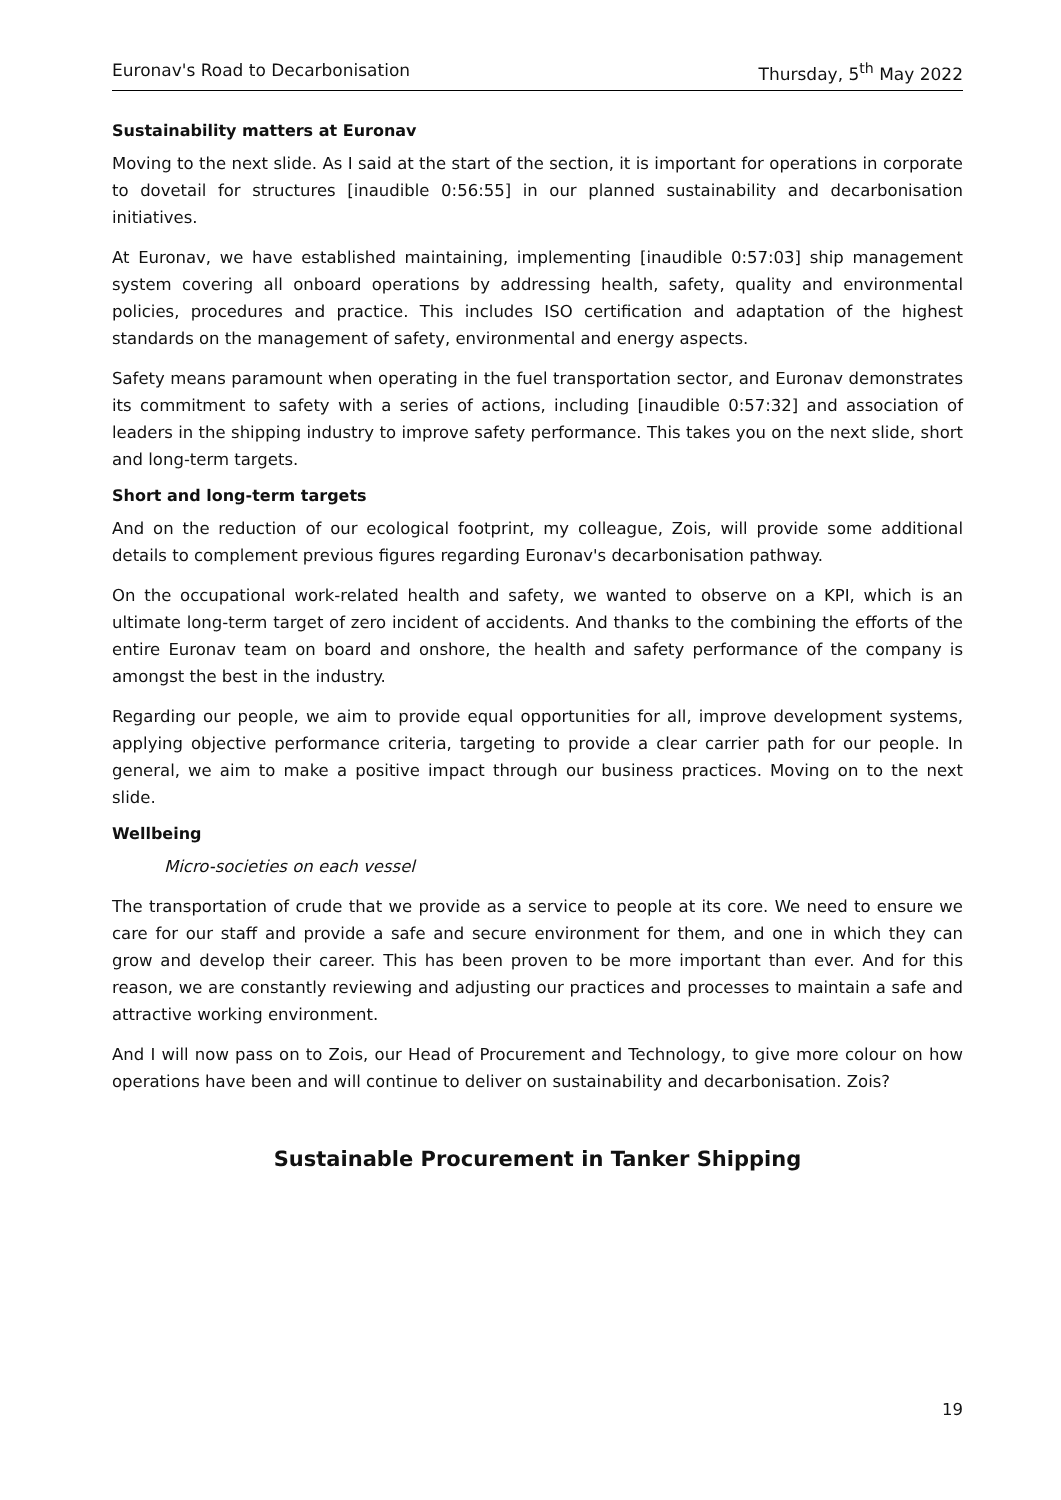Euronav's Road to Decarbonisation Thursday, 5<sup>th</sup> May 2022
Sustainability matters at Euronav
Moving to the next slide. As I said at the start of the section, it is important for operations in corporate to dovetail for structures [inaudible 0:56:55] in our planned sustainability and decarbonisation initiatives.
At Euronav, we have established maintaining, implementing [inaudible 0:57:03] ship management system covering all onboard operations by addressing health, safety, quality and environmental policies, procedures and practice. This includes ISO certification and adaptation of the highest standards on the management of safety, environmental and energy aspects.
Safety means paramount when operating in the fuel transportation sector, and Euronav demonstrates its commitment to safety with a series of actions, including [inaudible 0:57:32] and association of leaders in the shipping industry to improve safety performance. This takes you on the next slide, short and long-term targets.
Short and long-term targets
And on the reduction of our ecological footprint, my colleague, Zois, will provide some additional details to complement previous figures regarding Euronav's decarbonisation pathway.
On the occupational work-related health and safety, we wanted to observe on a KPI, which is an ultimate long-term target of zero incident of accidents. And thanks to the combining the efforts of the entire Euronav team on board and onshore, the health and safety performance of the company is amongst the best in the industry.
Regarding our people, we aim to provide equal opportunities for all, improve development systems, applying objective performance criteria, targeting to provide a clear carrier path for our people. In general, we aim to make a positive impact through our business practices. Moving on to the next slide.
Wellbeing
Micro-societies on each vessel
The transportation of crude that we provide as a service to people at its core. We need to ensure we care for our staff and provide a safe and secure environment for them, and one in which they can grow and develop their career. This has been proven to be more important than ever. And for this reason, we are constantly reviewing and adjusting our practices and processes to maintain a safe and attractive working environment.
And I will now pass on to Zois, our Head of Procurement and Technology, to give more colour on how operations have been and will continue to deliver on sustainability and decarbonisation. Zois?
Sustainable Procurement in Tanker Shipping
19